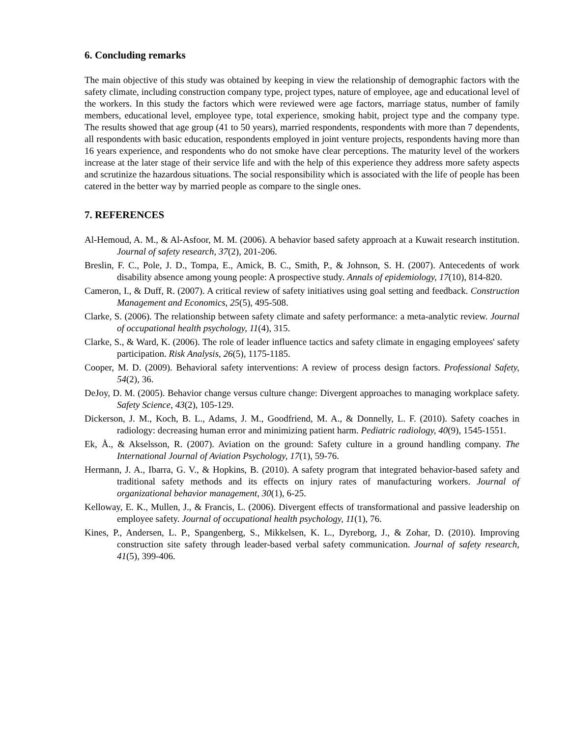6. Concluding remarks
The main objective of this study was obtained by keeping in view the relationship of demographic factors with the safety climate, including construction company type, project types, nature of employee, age and educational level of the workers. In this study the factors which were reviewed were age factors, marriage status, number of family members, educational level, employee type, total experience, smoking habit, project type and the company type. The results showed that age group (41 to 50 years), married respondents, respondents with more than 7 dependents, all respondents with basic education, respondents employed in joint venture projects, respondents having more than 16 years experience, and respondents who do not smoke have clear perceptions. The maturity level of the workers increase at the later stage of their service life and with the help of this experience they address more safety aspects and scrutinize the hazardous situations. The social responsibility which is associated with the life of people has been catered in the better way by married people as compare to the single ones.
7. REFERENCES
Al-Hemoud, A. M., & Al-Asfoor, M. M. (2006). A behavior based safety approach at a Kuwait research institution. Journal of safety research, 37(2), 201-206.
Breslin, F. C., Pole, J. D., Tompa, E., Amick, B. C., Smith, P., & Johnson, S. H. (2007). Antecedents of work disability absence among young people: A prospective study. Annals of epidemiology, 17(10), 814-820.
Cameron, I., & Duff, R. (2007). A critical review of safety initiatives using goal setting and feedback. Construction Management and Economics, 25(5), 495-508.
Clarke, S. (2006). The relationship between safety climate and safety performance: a meta-analytic review. Journal of occupational health psychology, 11(4), 315.
Clarke, S., & Ward, K. (2006). The role of leader influence tactics and safety climate in engaging employees' safety participation. Risk Analysis, 26(5), 1175-1185.
Cooper, M. D. (2009). Behavioral safety interventions: A review of process design factors. Professional Safety, 54(2), 36.
DeJoy, D. M. (2005). Behavior change versus culture change: Divergent approaches to managing workplace safety. Safety Science, 43(2), 105-129.
Dickerson, J. M., Koch, B. L., Adams, J. M., Goodfriend, M. A., & Donnelly, L. F. (2010). Safety coaches in radiology: decreasing human error and minimizing patient harm. Pediatric radiology, 40(9), 1545-1551.
Ek, Å., & Akselsson, R. (2007). Aviation on the ground: Safety culture in a ground handling company. The International Journal of Aviation Psychology, 17(1), 59-76.
Hermann, J. A., Ibarra, G. V., & Hopkins, B. (2010). A safety program that integrated behavior-based safety and traditional safety methods and its effects on injury rates of manufacturing workers. Journal of organizational behavior management, 30(1), 6-25.
Kelloway, E. K., Mullen, J., & Francis, L. (2006). Divergent effects of transformational and passive leadership on employee safety. Journal of occupational health psychology, 11(1), 76.
Kines, P., Andersen, L. P., Spangenberg, S., Mikkelsen, K. L., Dyreborg, J., & Zohar, D. (2010). Improving construction site safety through leader-based verbal safety communication. Journal of safety research, 41(5), 399-406.